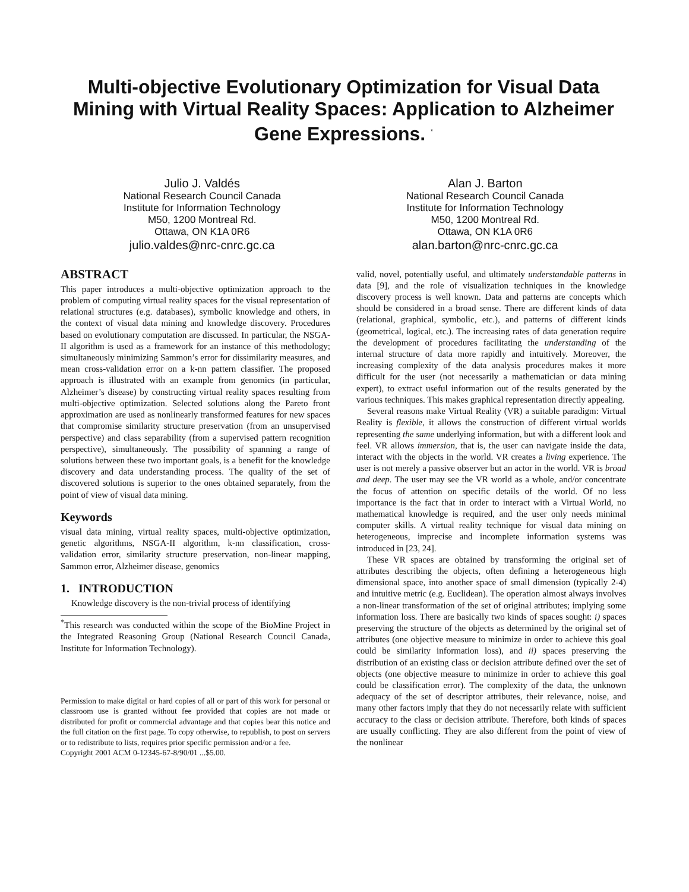Multi-objective Evolutionary Optimization for Visual Data Mining with Virtual Reality Spaces: Application to Alzheimer Gene Expressions. <sup>*</sup>
Julio J. Valdés
National Research Council Canada
Institute for Information Technology
M50, 1200 Montreal Rd.
Ottawa, ON K1A 0R6
julio.valdes@nrc-cnrc.gc.ca
Alan J. Barton
National Research Council Canada
Institute for Information Technology
M50, 1200 Montreal Rd.
Ottawa, ON K1A 0R6
alan.barton@nrc-cnrc.gc.ca
ABSTRACT
This paper introduces a multi-objective optimization approach to the problem of computing virtual reality spaces for the visual representation of relational structures (e.g. databases), symbolic knowledge and others, in the context of visual data mining and knowledge discovery. Procedures based on evolutionary computation are discussed. In particular, the NSGA-II algorithm is used as a framework for an instance of this methodology; simultaneously minimizing Sammon’s error for dissimilarity measures, and mean cross-validation error on a k-nn pattern classifier. The proposed approach is illustrated with an example from genomics (in particular, Alzheimer’s disease) by constructing virtual reality spaces resulting from multi-objective optimization. Selected solutions along the Pareto front approximation are used as nonlinearly transformed features for new spaces that compromise similarity structure preservation (from an unsupervised perspective) and class separability (from a supervised pattern recognition perspective), simultaneously. The possibility of spanning a range of solutions between these two important goals, is a benefit for the knowledge discovery and data understanding process. The quality of the set of discovered solutions is superior to the ones obtained separately, from the point of view of visual data mining.
Keywords
visual data mining, virtual reality spaces, multi-objective optimization, genetic algorithms, NSGA-II algorithm, k-nn classification, cross-validation error, similarity structure preservation, non-linear mapping, Sammon error, Alzheimer disease, genomics
1. INTRODUCTION
Knowledge discovery is the non-trivial process of identifying
<sup>*</sup> This research was conducted within the scope of the BioMine Project in the Integrated Reasoning Group (National Research Council Canada, Institute for Information Technology).
Permission to make digital or hard copies of all or part of this work for personal or classroom use is granted without fee provided that copies are not made or distributed for profit or commercial advantage and that copies bear this notice and the full citation on the first page. To copy otherwise, to republish, to post on servers or to redistribute to lists, requires prior specific permission and/or a fee.
Copyright 2001 ACM 0-12345-67-8/90/01 ...$5.00.
valid, novel, potentially useful, and ultimately understandable patterns in data [9], and the role of visualization techniques in the knowledge discovery process is well known. Data and patterns are concepts which should be considered in a broad sense. There are different kinds of data (relational, graphical, symbolic, etc.), and patterns of different kinds (geometrical, logical, etc.). The increasing rates of data generation require the development of procedures facilitating the understanding of the internal structure of data more rapidly and intuitively. Moreover, the increasing complexity of the data analysis procedures makes it more difficult for the user (not necessarily a mathematician or data mining expert), to extract useful information out of the results generated by the various techniques. This makes graphical representation directly appealing.
Several reasons make Virtual Reality (VR) a suitable paradigm: Virtual Reality is flexible, it allows the construction of different virtual worlds representing the same underlying information, but with a different look and feel. VR allows immersion, that is, the user can navigate inside the data, interact with the objects in the world. VR creates a living experience. The user is not merely a passive observer but an actor in the world. VR is broad and deep. The user may see the VR world as a whole, and/or concentrate the focus of attention on specific details of the world. Of no less importance is the fact that in order to interact with a Virtual World, no mathematical knowledge is required, and the user only needs minimal computer skills. A virtual reality technique for visual data mining on heterogeneous, imprecise and incomplete information systems was introduced in [23, 24].
These VR spaces are obtained by transforming the original set of attributes describing the objects, often defining a heterogeneous high dimensional space, into another space of small dimension (typically 2-4) and intuitive metric (e.g. Euclidean). The operation almost always involves a non-linear transformation of the set of original attributes; implying some information loss. There are basically two kinds of spaces sought: i) spaces preserving the structure of the objects as determined by the original set of attributes (one objective measure to minimize in order to achieve this goal could be similarity information loss), and ii) spaces preserving the distribution of an existing class or decision attribute defined over the set of objects (one objective measure to minimize in order to achieve this goal could be classification error). The complexity of the data, the unknown adequacy of the set of descriptor attributes, their relevance, noise, and many other factors imply that they do not necessarily relate with sufficient accuracy to the class or decision attribute. Therefore, both kinds of spaces are usually conflicting. They are also different from the point of view of the nonlinear